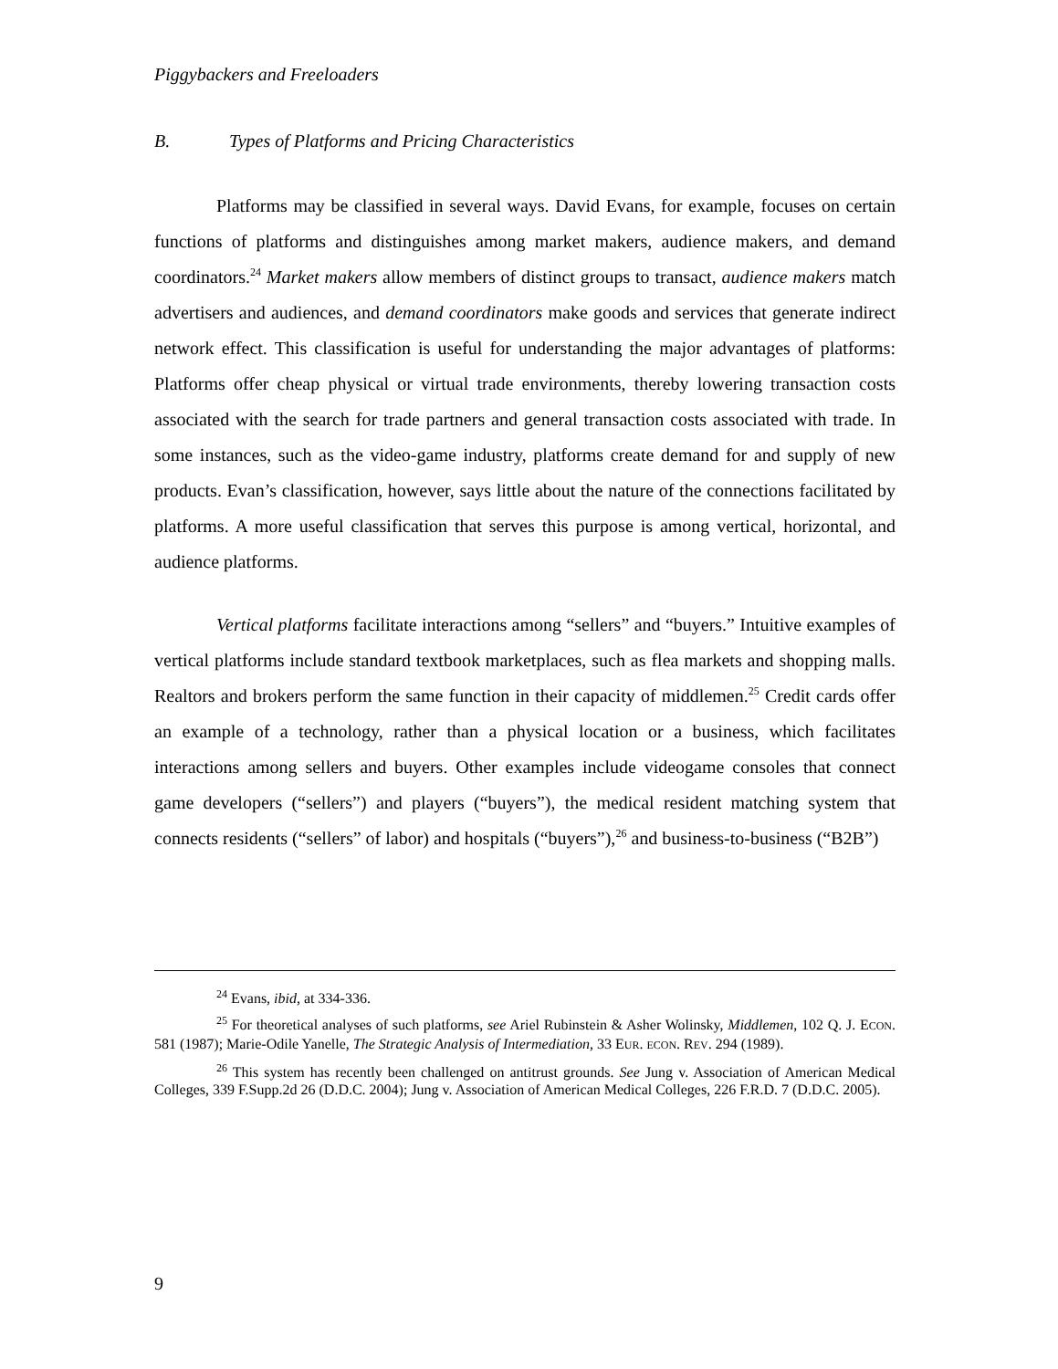Piggybackers and Freeloaders
B. Types of Platforms and Pricing Characteristics
Platforms may be classified in several ways. David Evans, for example, focuses on certain functions of platforms and distinguishes among market makers, audience makers, and demand coordinators.<sup>24</sup> Market makers allow members of distinct groups to transact, audience makers match advertisers and audiences, and demand coordinators make goods and services that generate indirect network effect. This classification is useful for understanding the major advantages of platforms: Platforms offer cheap physical or virtual trade environments, thereby lowering transaction costs associated with the search for trade partners and general transaction costs associated with trade. In some instances, such as the video-game industry, platforms create demand for and supply of new products. Evan’s classification, however, says little about the nature of the connections facilitated by platforms. A more useful classification that serves this purpose is among vertical, horizontal, and audience platforms.
Vertical platforms facilitate interactions among “sellers” and “buyers.” Intuitive examples of vertical platforms include standard textbook marketplaces, such as flea markets and shopping malls. Realtors and brokers perform the same function in their capacity of middlemen.<sup>25</sup> Credit cards offer an example of a technology, rather than a physical location or a business, which facilitates interactions among sellers and buyers. Other examples include videogame consoles that connect game developers (“sellers”) and players (“buyers”), the medical resident matching system that connects residents (“sellers” of labor) and hospitals (“buyers”),<sup>26</sup> and business-to-business (“B2B”)
<sup>24</sup> Evans, ibid, at 334-336.
<sup>25</sup> For theoretical analyses of such platforms, see Ariel Rubinstein & Asher Wolinsky, Middlemen, 102 Q. J. ECON. 581 (1987); Marie-Odile Yanelle, The Strategic Analysis of Intermediation, 33 EUR. ECON. REV. 294 (1989).
<sup>26</sup> This system has recently been challenged on antitrust grounds. See Jung v. Association of American Medical Colleges, 339 F.Supp.2d 26 (D.D.C. 2004); Jung v. Association of American Medical Colleges, 226 F.R.D. 7 (D.D.C. 2005).
9